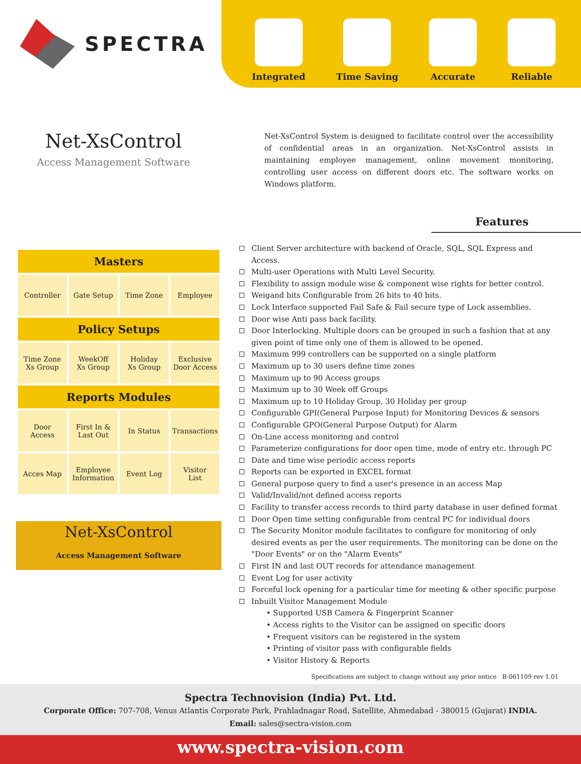SPECTRA
Integrated
Time Saving
Accurate
Reliable
Net-XsControl
Access Management Software
Net-XsControl System is designed to facilitate control over the accessibility of confidential areas in an organization. Net-XsControl assists in maintaining employee management, online movement monitoring, controlling user access on different doors etc. The software works on Windows platform.
Features
| Masters | | | |
| --- | --- | --- | --- |
| Controller | Gate Setup | Time Zone | Employee |
| Policy Setups | | | |
| Time Zone Xs Group | WeekOff Xs Group | Holiday Xs Group | Exclusive Door Access |
| Reports Modules | | | |
| Door Access | First In & Last Out | In Status | Transactions |
| Acces Map | Employee Information | Event Log | Visitor List |
Net-XsControl
Access Management Software
Client Server architecture with backend of Oracle, SQL, SQL Express and Access.
Multi-user Operations with Multi Level Security.
Flexibility to assign module wise & component wise rights for better control.
Weigand bits Configurable from 26 bits to 40 bits.
Lock Interface supported Fail Safe & Fail secure type of Lock assemblies.
Door wise Anti pass back facility.
Door Interlocking. Multiple doors can be grouped in such a fashion that at any given point of time only one of them is allowed to be opened.
Maximum 999 controllers can be supported on a single platform
Maximum up to 30 users define time zones
Maximum up to 90 Access groups
Maximum up to 30 Week off Groups
Maximum up to 10 Holiday Group, 30 Holiday per group
Configurable GPI(General Purpose Input) for Monitoring Devices & sensors
Configurable GPO(General Purpose Output) for Alarm
On-Line access monitoring and control
Parameterize configurations for door open time, mode of entry etc. through PC
Date and time wise periodic access reports
Reports can be exported in EXCEL format
General purpose query to find a user's presence in an access Map
Valid/Invalid/not defined access reports
Facility to transfer access records to third party database in user defined format
Door Open time setting configurable from central PC for individual doors
The Security Monitor module facilitates to configure for monitoring of only desired events as per the user requirements. The monitoring can be done on the "Door Events" or on the "Alarm Events"
First IN and last OUT records for attendance management
Event Log for user activity
Forceful lock opening for a particular time for meeting & other specific purpose
Inbuilt Visitor Management Module
• Supported USB Camera & Fingerprint Scanner
• Access rights to the Visitor can be assigned on specific doors
• Frequent visitors can be registered in the system
• Printing of visitor pass with configurable fields
• Visitor History & Reports
Specifications are subject to change without any prior notice B-061109 rev 1.01
Spectra Technovision (India) Pvt. Ltd.
Corporate Office: 707-708, Venus Atlantis Corporate Park, Prahladnagar Road, Satellite, Ahmedabad - 380015 (Gujarat) INDIA.
Email: sales@sectra-vision.com
www.spectra-vision.com